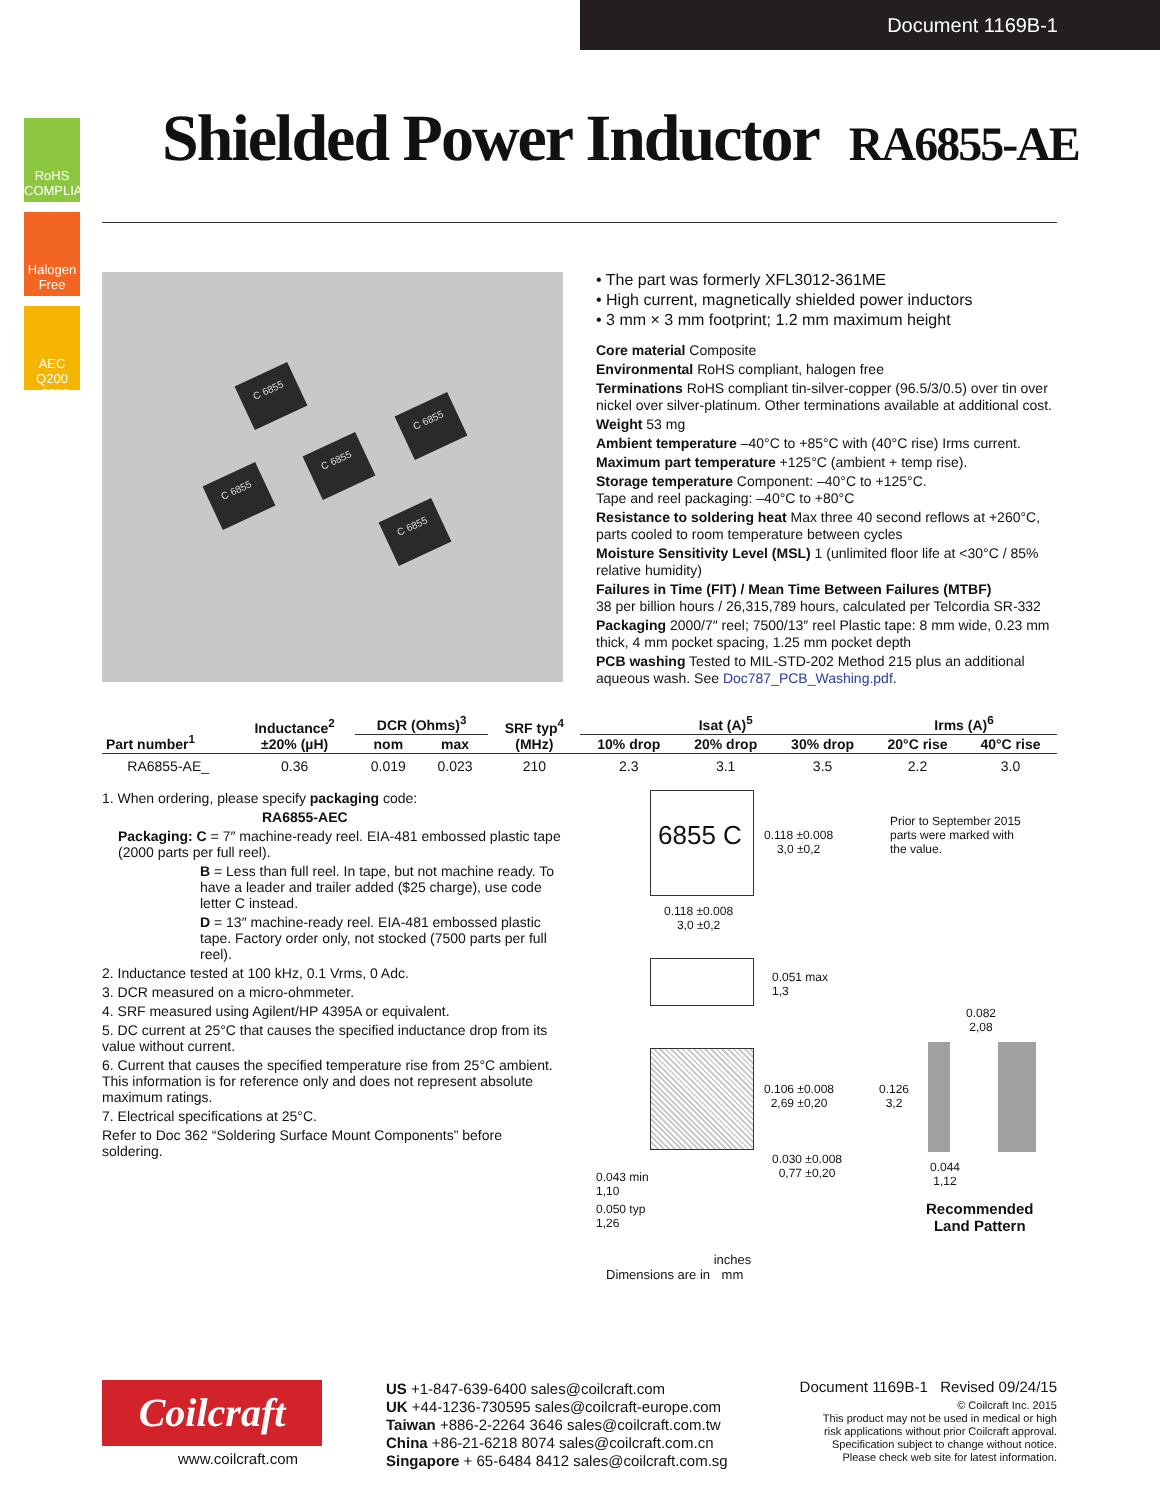Document 1169B-1
RoHS COMPLIANT
Halogen Free
AEC Q200 +85°C
Shielded Power Inductor RA6855-AE
C 6855
C 6855
C 6855
C 6855
C 6855
• The part was formerly XFL3012-361ME
• High current, magnetically shielded power inductors
• 3 mm × 3 mm footprint; 1.2 mm maximum height
Core material Composite
Environmental RoHS compliant, halogen free
Terminations RoHS compliant tin-silver-copper (96.5/3/0.5) over tin over nickel over silver-platinum. Other terminations available at additional cost.
Weight 53 mg
Ambient temperature –40°C to +85°C with (40°C rise) Irms current.
Maximum part temperature +125°C (ambient + temp rise).
Storage temperature Component: –40°C to +125°C.
Tape and reel packaging: –40°C to +80°C
Resistance to soldering heat Max three 40 second reflows at +260°C, parts cooled to room temperature between cycles
Moisture Sensitivity Level (MSL) 1 (unlimited floor life at <30°C / 85% relative humidity)
Failures in Time (FIT) / Mean Time Between Failures (MTBF)
38 per billion hours / 26,315,789 hours, calculated per Telcordia SR-332
Packaging 2000/7″ reel; 7500/13″ reel Plastic tape: 8 mm wide, 0.23 mm thick, 4 mm pocket spacing, 1.25 mm pocket depth
PCB washing Tested to MIL-STD-202 Method 215 plus an additional aqueous wash. See Doc787_PCB_Washing.pdf.
| Part number<sup>1</sup> | Inductance<sup>2</sup> ±20% (µH) | DCR (Ohms)<sup>3</sup> | | SRF typ<sup>4</sup> (MHz) | Isat (A)<sup>5</sup> | | | Irms (A)<sup>6</sup> | |
| --- | --- | --- | --- | --- | --- | --- | --- | --- | --- |
| | | nom | max | | 10% drop | 20% drop | 30% drop | 20°C rise | 40°C rise |
| RA6855-AE_ | 0.36 | 0.019 | 0.023 | 210 | 2.3 | 3.1 | 3.5 | 2.2 | 3.0 |
1. When ordering, please specify packaging code:
RA6855-AEC
Packaging: C = 7″ machine-ready reel. EIA-481 embossed plastic tape (2000 parts per full reel).
B = Less than full reel. In tape, but not machine ready. To have a leader and trailer added ($25 charge), use code letter C instead.
D = 13″ machine-ready reel. EIA-481 embossed plastic tape. Factory order only, not stocked (7500 parts per full reel).
2. Inductance tested at 100 kHz, 0.1 Vrms, 0 Adc.
3. DCR measured on a micro-ohmmeter.
4. SRF measured using Agilent/HP 4395A or equivalent.
5. DC current at 25°C that causes the specified inductance drop from its value without current.
6. Current that causes the specified temperature rise from 25°C ambient. This information is for reference only and does not represent absolute maximum ratings.
7. Electrical specifications at 25°C.
Refer to Doc 362 “Soldering Surface Mount Components” before soldering.
6855 C
0.118 ±0.008
3,0 ±0,2
Prior to September 2015
parts were marked with
the value.
0.118 ±0.008
3,0 ±0,2
0.051 max
1,3
0.082
2,08
0.106 ±0.008
2,69 ±0,20
0.126
3,2
0.030 ±0.008
0,77 ±0,20
0.043 min
1,10
0.044
1,12
0.050 typ
1,26
Recommended
Land Pattern
Dimensions are in inches
mm
Coilcraft
www.coilcraft.com
US +1-847-639-6400 sales@coilcraft.com
UK +44-1236-730595 sales@coilcraft-europe.com
Taiwan +886-2-2264 3646 sales@coilcraft.com.tw
China +86-21-6218 8074 sales@coilcraft.com.cn
Singapore + 65-6484 8412 sales@coilcraft.com.sg
Document 1169B-1 Revised 09/24/15
© Coilcraft Inc. 2015
This product may not be used in medical or high
risk applications without prior Coilcraft approval.
Specification subject to change without notice.
Please check web site for latest information.